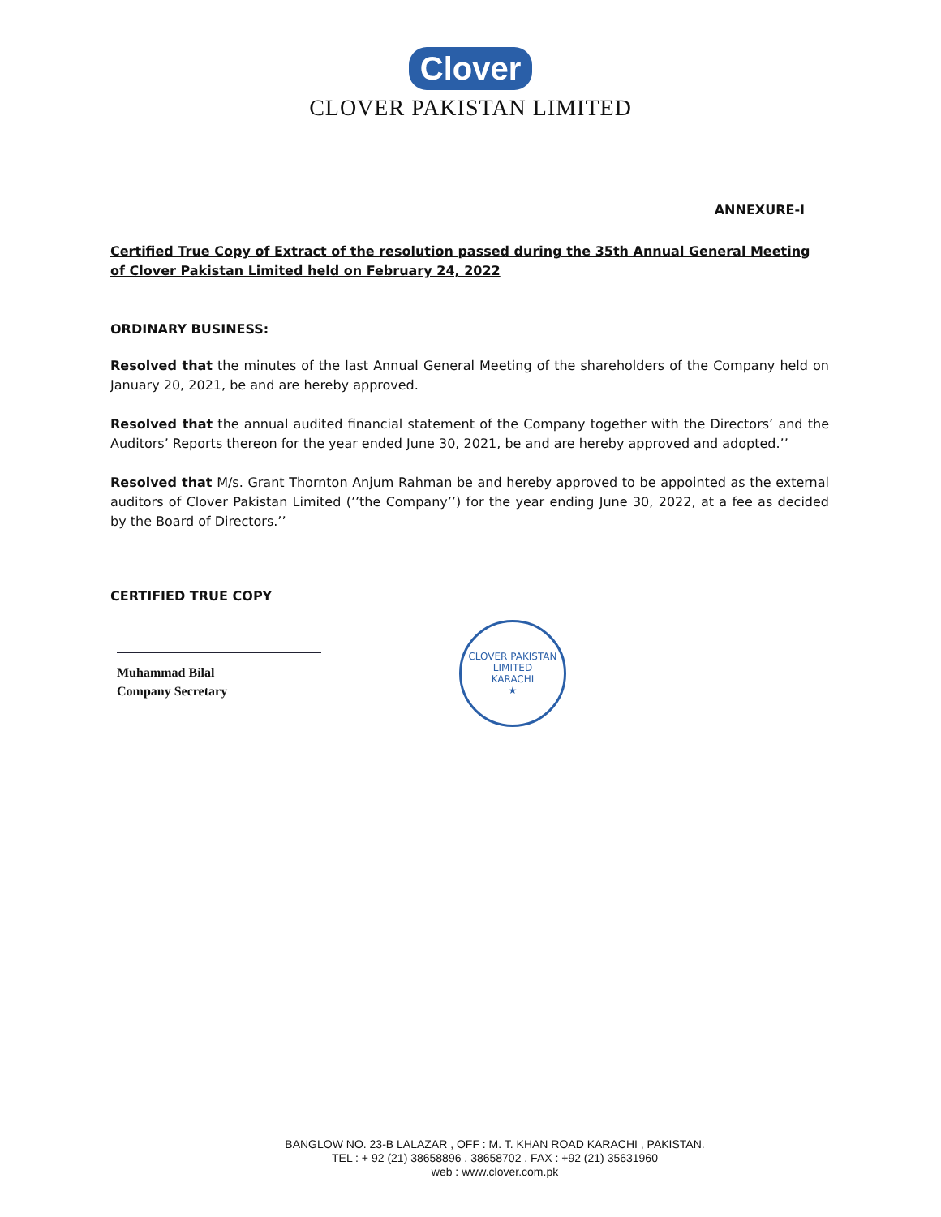Clover
CLOVER PAKISTAN LIMITED
ANNEXURE-I
Certified True Copy of Extract of the resolution passed during the 35th Annual General Meeting of Clover Pakistan Limited held on February 24, 2022
ORDINARY BUSINESS:
Resolved that the minutes of the last Annual General Meeting of the shareholders of the Company held on January 20, 2021, be and are hereby approved.
Resolved that the annual audited financial statement of the Company together with the Directors’ and the Auditors’ Reports thereon for the year ended June 30, 2021, be and are hereby approved and adopted.’’
Resolved that M/s. Grant Thornton Anjum Rahman be and hereby approved to be appointed as the external auditors of Clover Pakistan Limited (’’the Company’’) for the year ending June 30, 2022, at a fee as decided by the Board of Directors.’’
CERTIFIED TRUE COPY
Muhammad Bilal
Company Secretary
CLOVER PAKISTAN LIMITED
KARACHI
★
BANGLOW NO. 23-B LALAZAR , OFF : M. T. KHAN ROAD KARACHI , PAKISTAN.
TEL : + 92 (21) 38658896 , 38658702 , FAX : +92 (21) 35631960
web : www.clover.com.pk